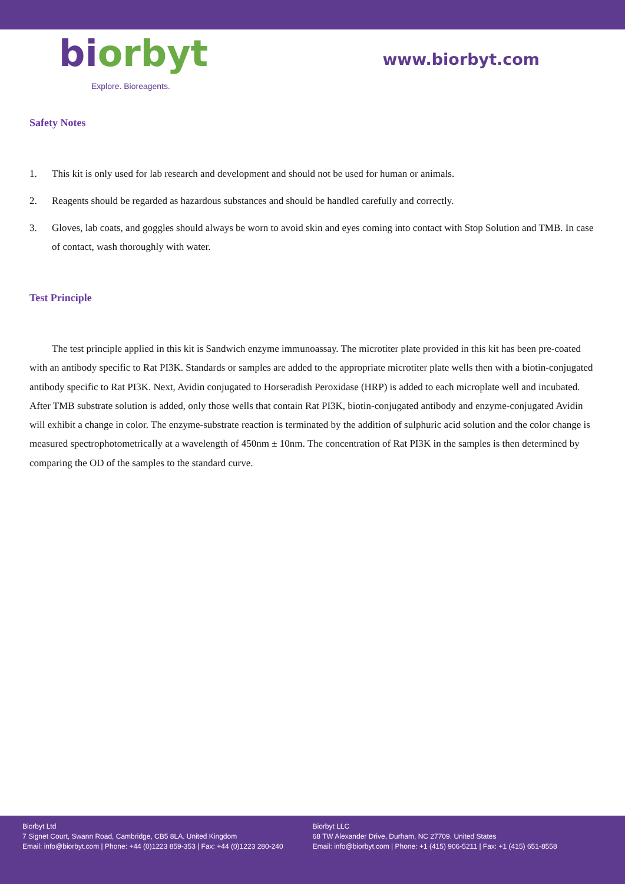biorbyt
Explore. Bioreagents.
www.biorbyt.com
Safety Notes
1. This kit is only used for lab research and development and should not be used for human or animals.
2. Reagents should be regarded as hazardous substances and should be handled carefully and correctly.
3. Gloves, lab coats, and goggles should always be worn to avoid skin and eyes coming into contact with Stop Solution and TMB. In case of contact, wash thoroughly with water.
Test Principle
The test principle applied in this kit is Sandwich enzyme immunoassay. The microtiter plate provided in this kit has been pre-coated with an antibody specific to Rat PI3K. Standards or samples are added to the appropriate microtiter plate wells then with a biotin-conjugated antibody specific to Rat PI3K. Next, Avidin conjugated to Horseradish Peroxidase (HRP) is added to each microplate well and incubated. After TMB substrate solution is added, only those wells that contain Rat PI3K, biotin-conjugated antibody and enzyme-conjugated Avidin will exhibit a change in color. The enzyme-substrate reaction is terminated by the addition of sulphuric acid solution and the color change is measured spectrophotometrically at a wavelength of 450nm ± 10nm. The concentration of Rat PI3K in the samples is then determined by comparing the OD of the samples to the standard curve.
Biorbyt Ltd
7 Signet Court, Swann Road, Cambridge, CB5 8LA. United Kingdom
Email: info@biorbyt.com | Phone: +44 (0)1223 859-353 | Fax: +44 (0)1223 280-240
Biorbyt LLC
68 TW Alexander Drive, Durham, NC 27709. United States
Email: info@biorbyt.com | Phone: +1 (415) 906-5211 | Fax: +1 (415) 651-8558